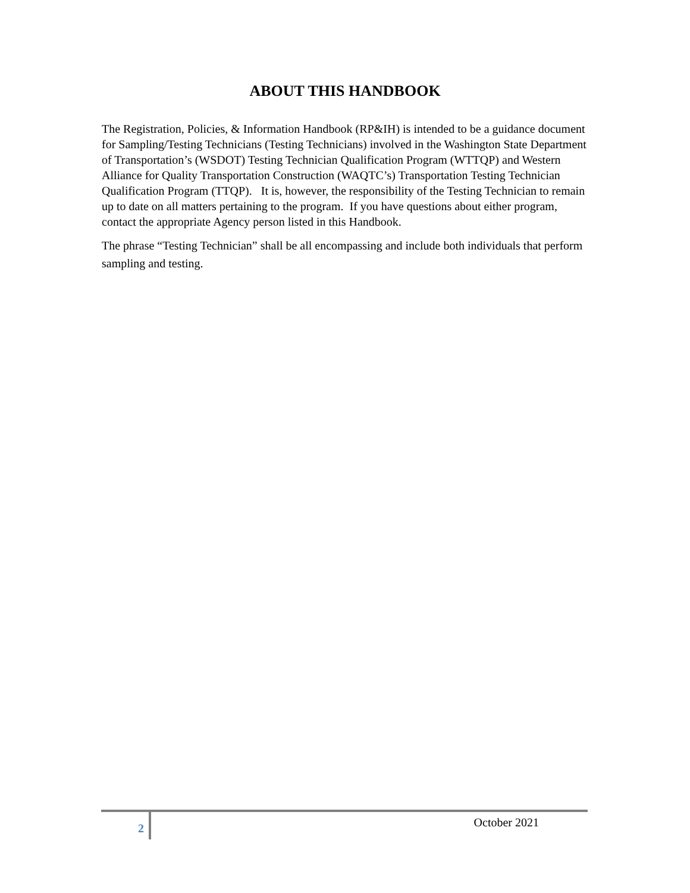ABOUT THIS HANDBOOK
The Registration, Policies, & Information Handbook (RP&IH) is intended to be a guidance document for Sampling/Testing Technicians (Testing Technicians) involved in the Washington State Department of Transportation’s (WSDOT) Testing Technician Qualification Program (WTTQP) and Western Alliance for Quality Transportation Construction (WAQTC’s) Transportation Testing Technician Qualification Program (TTQP). It is, however, the responsibility of the Testing Technician to remain up to date on all matters pertaining to the program. If you have questions about either program, contact the appropriate Agency person listed in this Handbook.
The phrase “Testing Technician” shall be all encompassing and include both individuals that perform sampling and testing.
2
October 2021